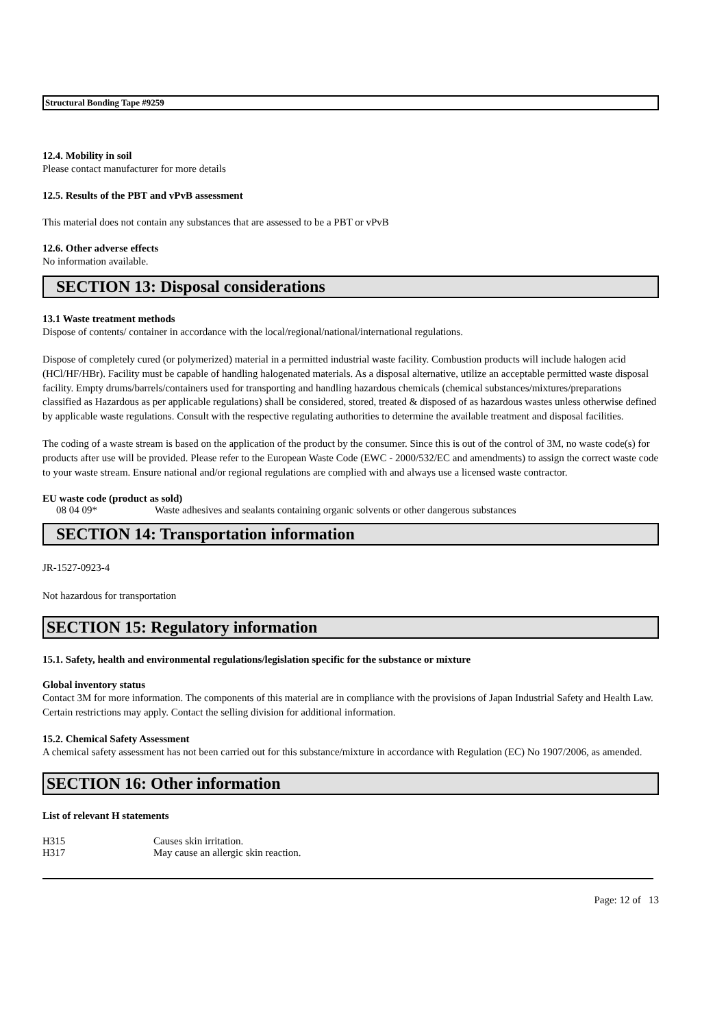Structural Bonding Tape #9259
12.4. Mobility in soil
Please contact manufacturer for more details
12.5. Results of the PBT and vPvB assessment
This material does not contain any substances that are assessed to be a PBT or vPvB
12.6. Other adverse effects
No information available.
SECTION 13: Disposal considerations
13.1 Waste treatment methods
Dispose of contents/ container in accordance with the local/regional/national/international regulations.
Dispose of completely cured (or polymerized) material in a permitted industrial waste facility. Combustion products will include halogen acid (HCl/HF/HBr). Facility must be capable of handling halogenated materials. As a disposal alternative, utilize an acceptable permitted waste disposal facility. Empty drums/barrels/containers used for transporting and handling hazardous chemicals (chemical substances/mixtures/preparations classified as Hazardous as per applicable regulations) shall be considered, stored, treated & disposed of as hazardous wastes unless otherwise defined by applicable waste regulations. Consult with the respective regulating authorities to determine the available treatment and disposal facilities.
The coding of a waste stream is based on the application of the product by the consumer. Since this is out of the control of 3M, no waste code(s) for products after use will be provided. Please refer to the European Waste Code (EWC - 2000/532/EC and amendments) to assign the correct waste code to your waste stream. Ensure national and/or regional regulations are complied with and always use a licensed waste contractor.
EU waste code (product as sold)
| 08 04 09* | Waste adhesives and sealants containing organic solvents or other dangerous substances |
SECTION 14: Transportation information
JR-1527-0923-4
Not hazardous for transportation
SECTION 15: Regulatory information
15.1. Safety, health and environmental regulations/legislation specific for the substance or mixture
Global inventory status
Contact 3M for more information. The components of this material are in compliance with the provisions of Japan Industrial Safety and Health Law. Certain restrictions may apply. Contact the selling division for additional information.
15.2. Chemical Safety Assessment
A chemical safety assessment has not been carried out for this substance/mixture in accordance with Regulation (EC) No 1907/2006, as amended.
SECTION 16: Other information
List of relevant H statements
| H315 | Causes skin irritation. |
| H317 | May cause an allergic skin reaction. |
Page: 12 of 13